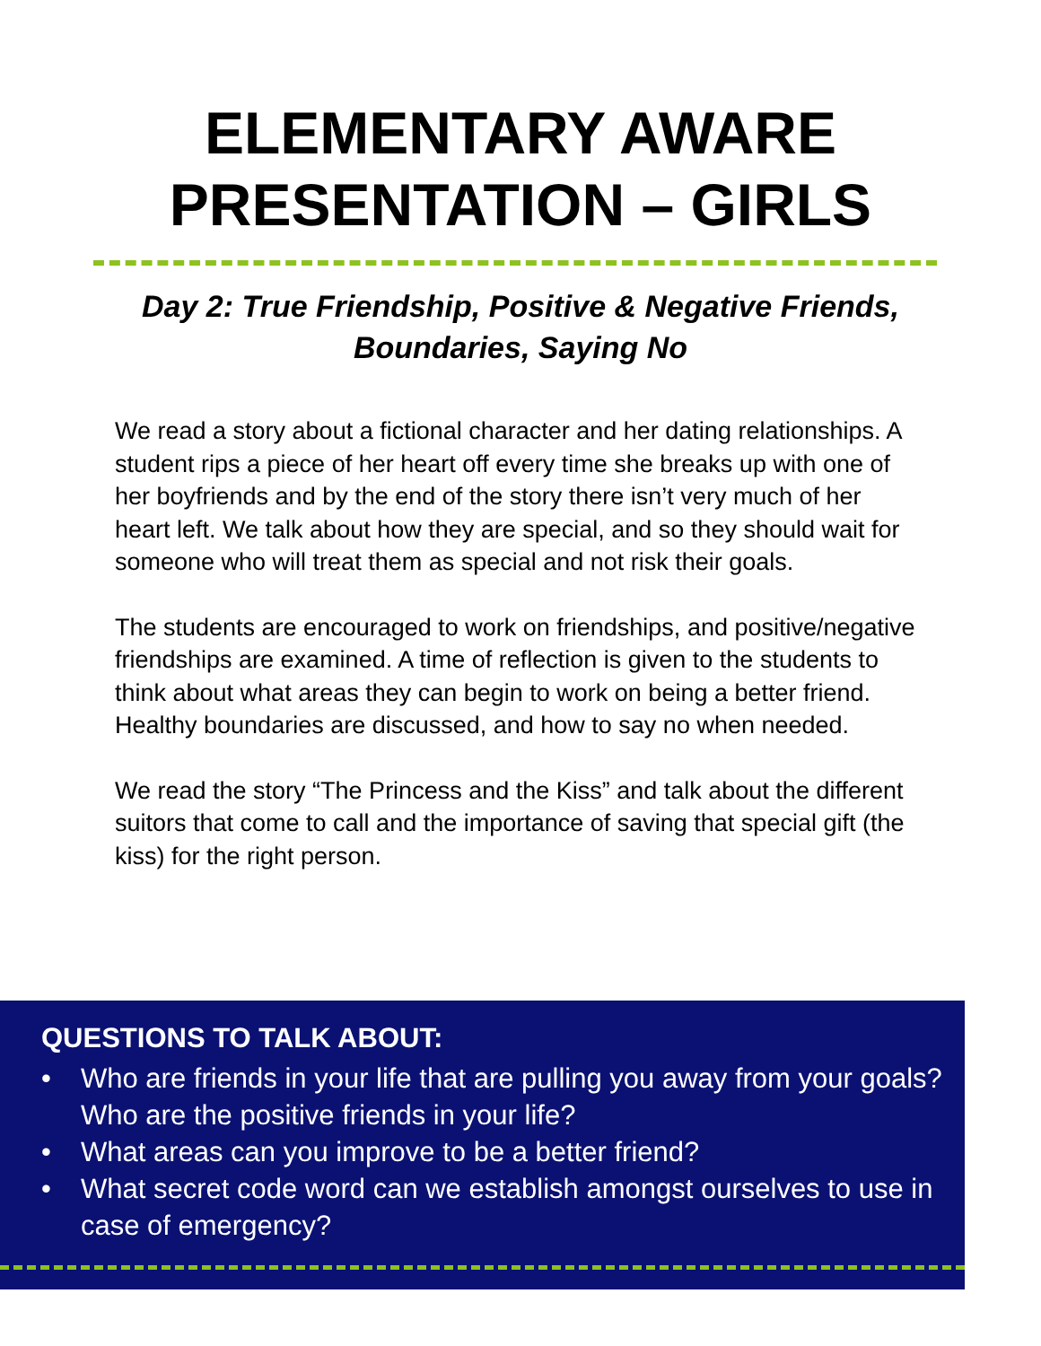ELEMENTARY AWARE
PRESENTATION – GIRLS
Day 2: True Friendship, Positive & Negative Friends,
Boundaries, Saying No
We read a story about a fictional character and her dating relationships. A student rips a piece of her heart off every time she breaks up with one of her boyfriends and by the end of the story there isn’t very much of her heart left. We talk about how they are special, and so they should wait for someone who will treat them as special and not risk their goals.
The students are encouraged to work on friendships, and positive/negative friendships are examined. A time of reflection is given to the students to think about what areas they can begin to work on being a better friend. Healthy boundaries are discussed, and how to say no when needed.
We read the story “The Princess and the Kiss” and talk about the different suitors that come to call and the importance of saving that special gift (the kiss) for the right person.
QUESTIONS TO TALK ABOUT:
• Who are friends in your life that are pulling you away from your goals? Who are the positive friends in your life?
• What areas can you improve to be a better friend?
• What secret code word can we establish amongst ourselves to use in case of emergency?